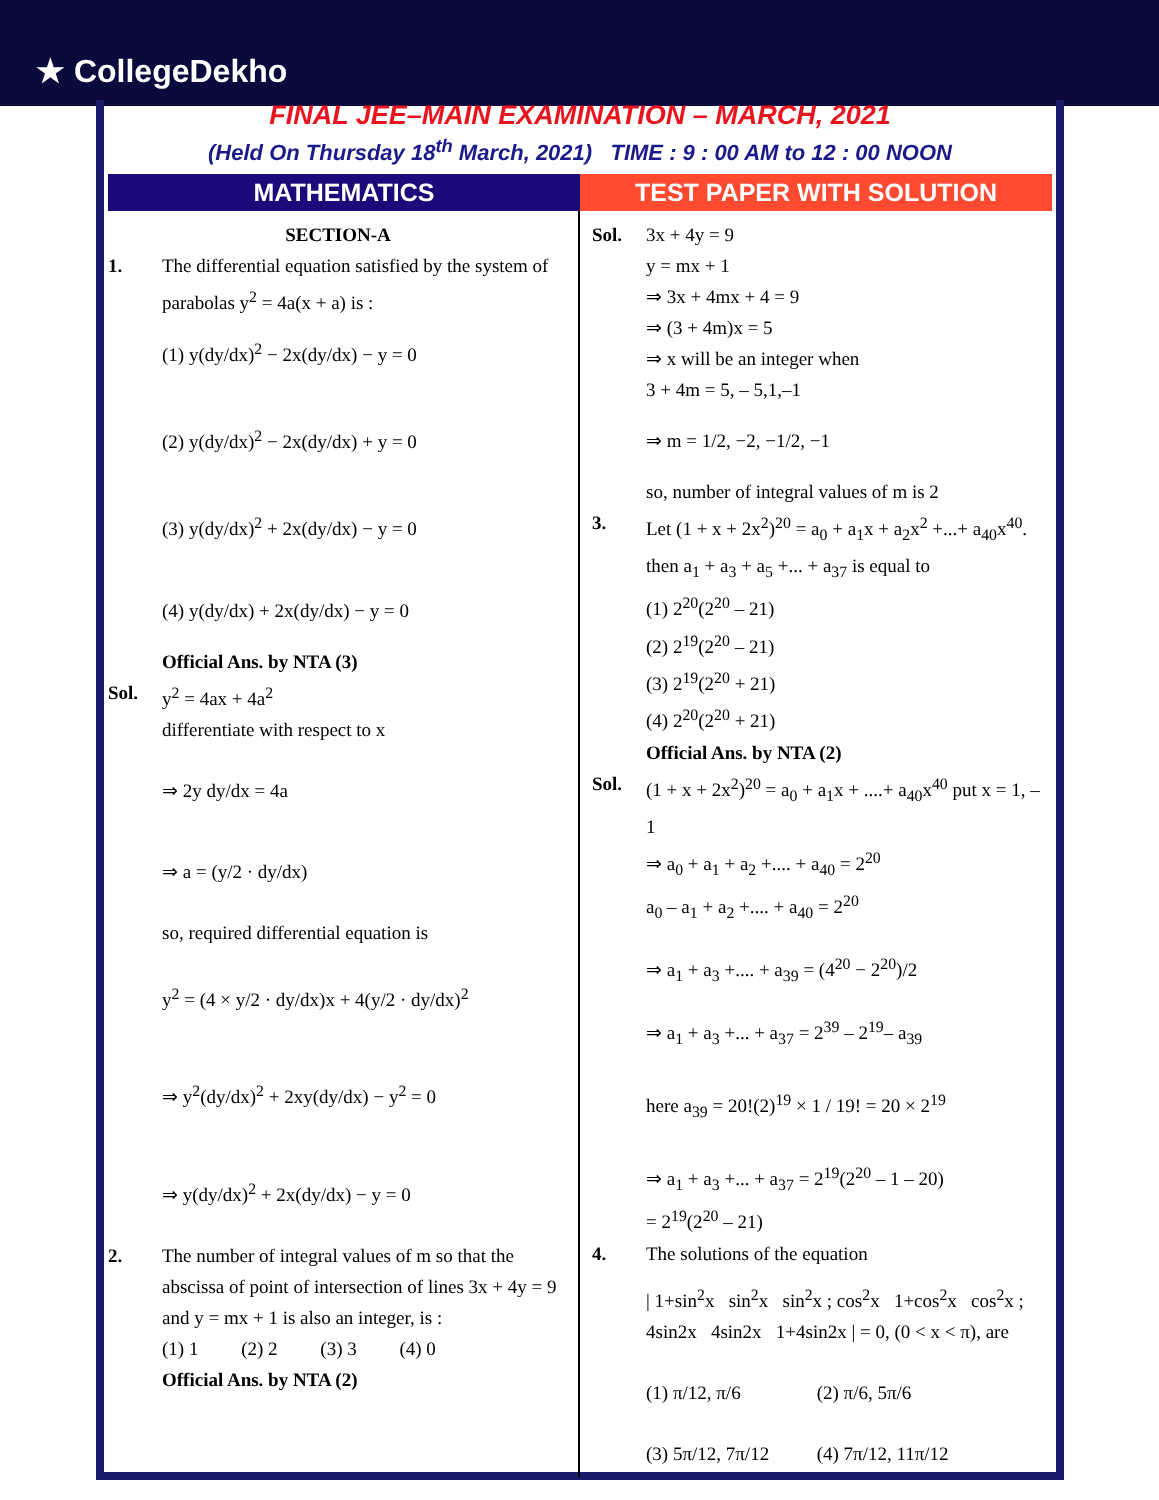★ CollegeDekho
FINAL JEE–MAIN EXAMINATION – MARCH, 2021
(Held On Thursday 18<sup>th</sup> March, 2021) TIME : 9 : 00 AM to 12 : 00 NOON
MATHEMATICS TEST PAPER WITH SOLUTION
SECTION-A
1. The differential equation satisfied by the system of parabolas y<sup>2</sup> = 4a(x + a) is :
(1) y(dy/dx)<sup>2</sup> − 2x(dy/dx) − y = 0
(2) y(dy/dx)<sup>2</sup> − 2x(dy/dx) + y = 0
(3) y(dy/dx)<sup>2</sup> + 2x(dy/dx) − y = 0
(4) y(dy/dx) + 2x(dy/dx) − y = 0
Official Ans. by NTA (3)
Sol. y<sup>2</sup> = 4ax + 4a<sup>2</sup>
differentiate with respect to x
⇒ 2y dy/dx = 4a
⇒ a = (y/2 · dy/dx)
so, required differential equation is
y<sup>2</sup> = (4 × y/2 · dy/dx)x + 4(y/2 · dy/dx)<sup>2</sup>
⇒ y<sup>2</sup>(dy/dx)<sup>2</sup> + 2xy(dy/dx) − y<sup>2</sup> = 0
⇒ y(dy/dx)<sup>2</sup> + 2x(dy/dx) − y = 0
2. The number of integral values of m so that the abscissa of point of intersection of lines 3x + 4y = 9 and y = mx + 1 is also an integer, is :
(1) 1 (2) 2 (3) 3 (4) 0
Official Ans. by NTA (2)
Sol. 3x + 4y = 9
y = mx + 1
⇒ 3x + 4mx + 4 = 9
⇒ (3 + 4m)x = 5
⇒ x will be an integer when
3 + 4m = 5, – 5,1,–1
⇒ m = 1/2, −2, −1/2, −1
so, number of integral values of m is 2
3. Let (1 + x + 2x<sup>2</sup>)<sup>20</sup> = a<sub>0</sub> + a<sub>1</sub>x + a<sub>2</sub>x<sup>2</sup> +...+ a<sub>40</sub>x<sup>40</sup>. then a<sub>1</sub> + a<sub>3</sub> + a<sub>5</sub> +... + a<sub>37</sub> is equal to
(1) 2<sup>20</sup>(2<sup>20</sup> – 21)
(2) 2<sup>19</sup>(2<sup>20</sup> – 21)
(3) 2<sup>19</sup>(2<sup>20</sup> + 21)
(4) 2<sup>20</sup>(2<sup>20</sup> + 21)
Official Ans. by NTA (2)
Sol. (1 + x + 2x<sup>2</sup>)<sup>20</sup> = a<sub>0</sub> + a<sub>1</sub>x + ....+ a<sub>40</sub>x<sup>40</sup> put x = 1, – 1
⇒ a<sub>0</sub> + a<sub>1</sub> + a<sub>2</sub> +.... + a<sub>40</sub> = 2<sup>20</sup>
a<sub>0</sub> – a<sub>1</sub> + a<sub>2</sub> +.... + a<sub>40</sub> = 2<sup>20</sup>
⇒ a<sub>1</sub> + a<sub>3</sub> +.... + a<sub>39</sub> = (4<sup>20</sup> − 2<sup>20</sup>)/2
⇒ a<sub>1</sub> + a<sub>3</sub> +... + a<sub>37</sub> = 2<sup>39</sup> – 2<sup>19</sup>– a<sub>39</sub>
here a<sub>39</sub> = 20!(2)<sup>19</sup> × 1 / 19! = 20 × 2<sup>19</sup>
⇒ a<sub>1</sub> + a<sub>3</sub> +... + a<sub>37</sub> = 2<sup>19</sup>(2<sup>20</sup> – 1 – 20)
= 2<sup>19</sup>(2<sup>20</sup> – 21)
4. The solutions of the equation
| 1+sin<sup>2</sup>x sin<sup>2</sup>x sin<sup>2</sup>x ; cos<sup>2</sup>x 1+cos<sup>2</sup>x cos<sup>2</sup>x ; 4sin2x 4sin2x 1+4sin2x | = 0, (0 < x < π), are
(1) π/12, π/6 (2) π/6, 5π/6
(3) 5π/12, 7π/12 (4) 7π/12, 11π/12